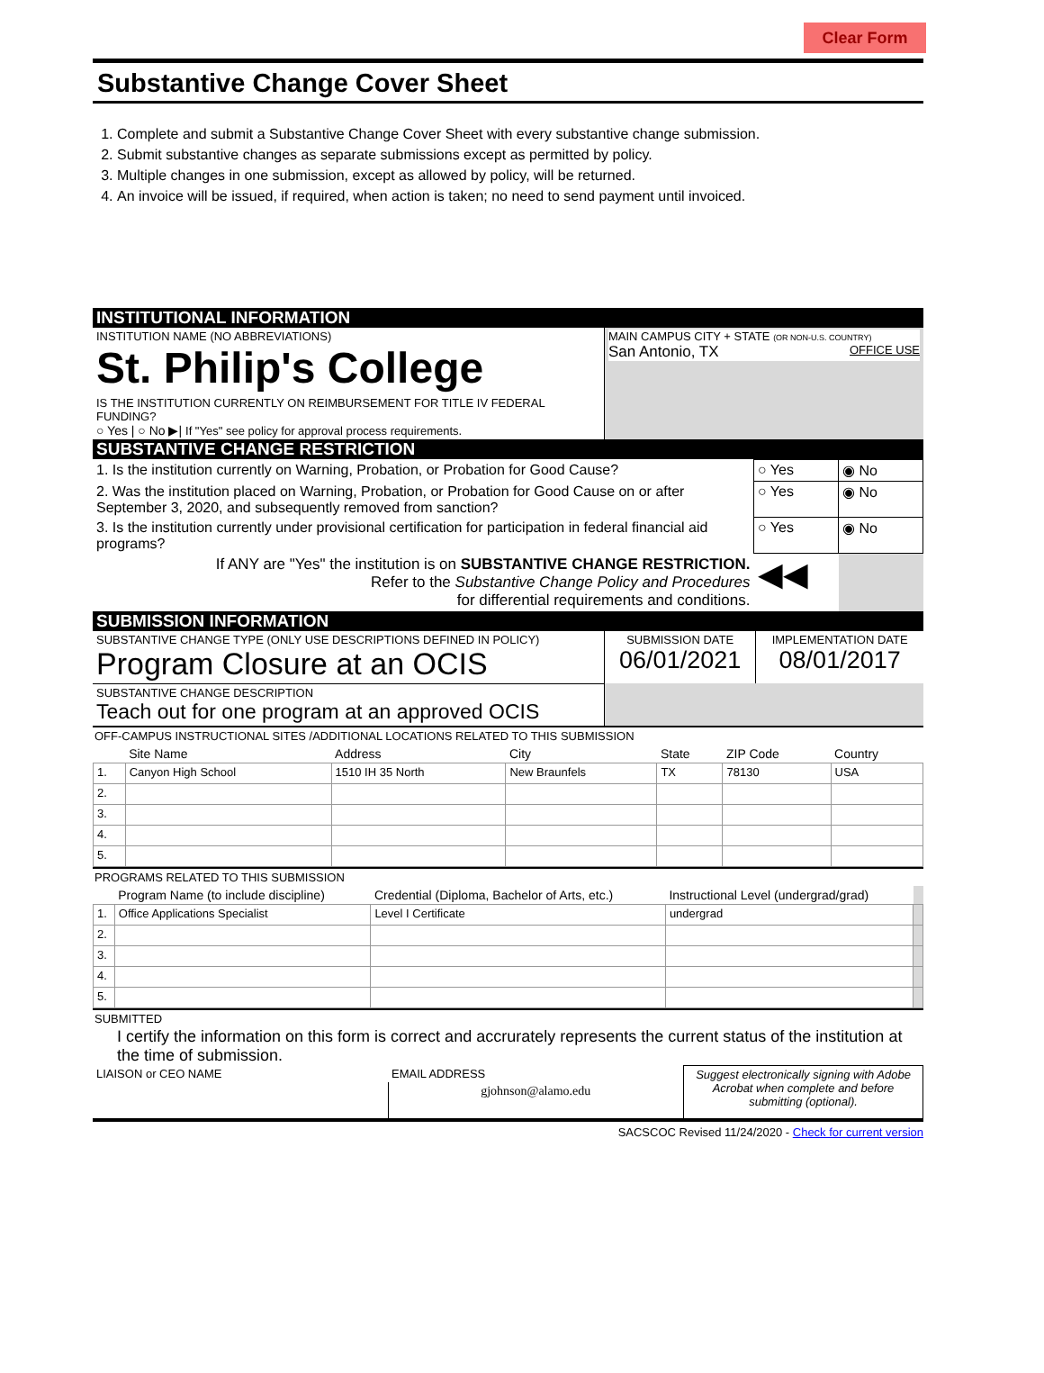Clear Form
Substantive Change Cover Sheet
1. Complete and submit a Substantive Change Cover Sheet with every substantive change submission.
2. Submit substantive changes as separate submissions except as permitted by policy.
3. Multiple changes in one submission, except as allowed by policy, will be returned.
4. An invoice will be issued, if required, when action is taken; no need to send payment until invoiced.
INSTITUTIONAL INFORMATION
| INSTITUTION NAME (NO ABBREVIATIONS) St. Philip's College | MAIN CAMPUS CITY + STATE (OR NON-U.S. COUNTRY) San Antonio, TX OFFICE USE |
| IS THE INSTITUTION CURRENTLY ON REIMBURSEMENT FOR TITLE IV FEDERAL FUNDING? ○ Yes / ○ No ▶/ If "Yes" see policy for approval process requirements. | |
SUBSTANTIVE CHANGE RESTRICTION
| 1. Is the institution currently on Warning, Probation, or Probation for Good Cause? | ○ Yes | ◉ No |
| 2. Was the institution placed on Warning, Probation, or Probation for Good Cause on or after September 3, 2020, and subsequently removed from sanction? | ○ Yes | ◉ No |
| 3. Is the institution currently under provisional certification for participation in federal financial aid programs? | ○ Yes | ◉ No |
| If ANY are "Yes" the institution is on SUBSTANTIVE CHANGE RESTRICTION. Refer to the Substantive Change Policy and Procedures for differential requirements and conditions. | ◀◀ | |
SUBMISSION INFORMATION
| SUBSTANTIVE CHANGE TYPE (ONLY USE DESCRIPTIONS DEFINED IN POLICY) Program Closure at an OCIS | SUBMISSION DATE 06/01/2021 | IMPLEMENTATION DATE 08/01/2017 |
| SUBSTANTIVE CHANGE DESCRIPTION Teach out for one program at an approved OCIS | | |
OFF-CAMPUS INSTRUCTIONAL SITES /ADDITIONAL LOCATIONS RELATED TO THIS SUBMISSION
| | Site Name | Address | City | State | ZIP Code | Country |
| --- | --- | --- | --- | --- | --- | --- |
| 1. | Canyon High School | 1510 IH 35 North | New Braunfels | TX | 78130 | USA |
| 2. | | | | | | |
| 3. | | | | | | |
| 4. | | | | | | |
| 5. | | | | | | |
PROGRAMS RELATED TO THIS SUBMISSION
| | Program Name (to include discipline) | Credential (Diploma, Bachelor of Arts, etc.) | Instructional Level (undergrad/grad) | |
| --- | --- | --- | --- | --- |
| 1. | Office Applications Specialist | Level I Certificate | undergrad | |
| 2. | | | | |
| 3. | | | | |
| 4. | | | | |
| 5. | | | | |
SUBMITTED
I certify the information on this form is correct and accrurately represents the current status of the institution at the time of submission.
| LIAISON or CEO NAME | EMAIL ADDRESS | Suggest electronically signing with Adobe Acrobat when complete and before submitting (optional). |
| | gjohnson@alamo.edu | |
SACSCOC Revised 11/24/2020 - Check for current version